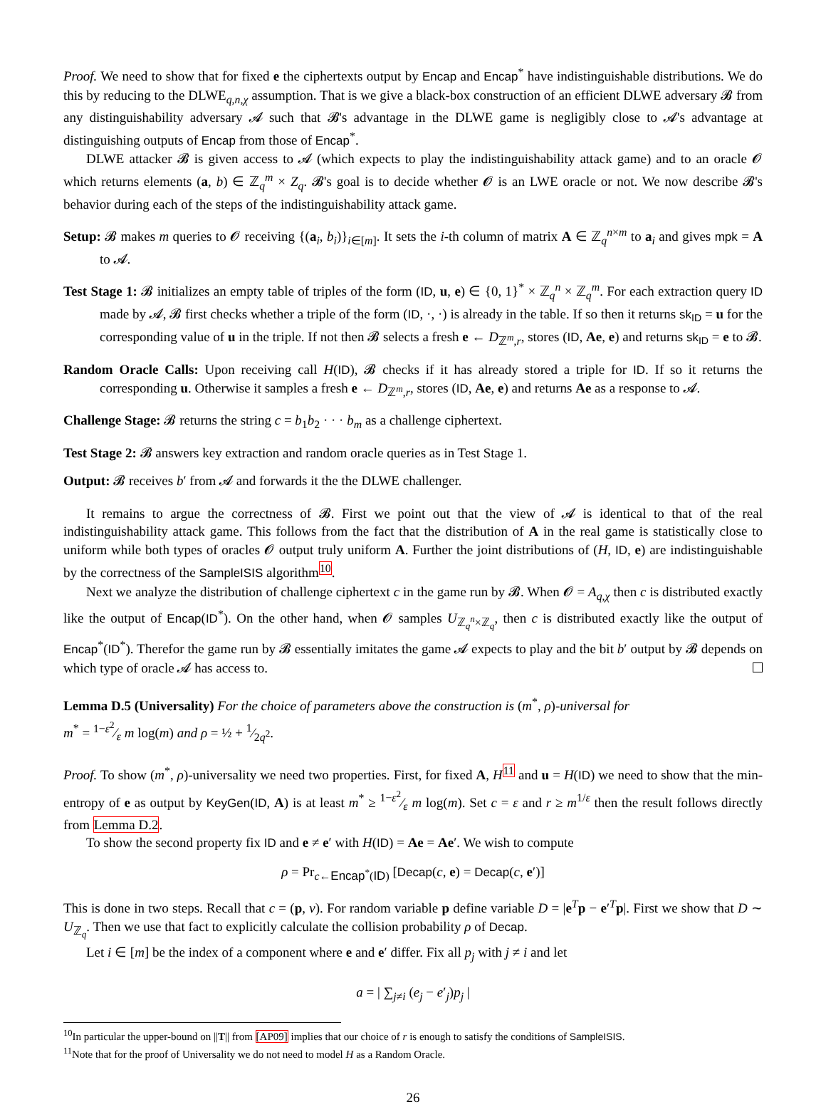Proof. We need to show that for fixed e the ciphertexts output by Encap and Encap<sup>*</sup> have indistinguishable distributions. We do this by reducing to the DLWE<sub>q,n,χ</sub> assumption. That is we give a black-box construction of an efficient DLWE adversary 𝓑 from any distinguishability adversary 𝓐 such that 𝓑's advantage in the DLWE game is negligibly close to 𝓐's advantage at distinguishing outputs of Encap from those of Encap<sup>*</sup>.
DLWE attacker 𝓑 is given access to 𝓐 (which expects to play the indistinguishability attack game) and to an oracle 𝓞 which returns elements (a, b) ∈ ℤ<sub>q</sub><sup>m</sup> × Z<sub>q</sub>. 𝓑's goal is to decide whether 𝓞 is an LWE oracle or not. We now describe 𝓑's behavior during each of the steps of the indistinguishability attack game.
Setup: 𝓑 makes m queries to 𝓞 receiving {(a<sub>i</sub>, b<sub>i</sub>)}<sub>i∈[m]</sub>. It sets the i-th column of matrix A ∈ ℤ<sub>q</sub><sup>n×m</sup> to a<sub>i</sub> and gives mpk = A to 𝓐.
Test Stage 1: 𝓑 initializes an empty table of triples of the form (ID, u, e) ∈ {0, 1}<sup>*</sup> × ℤ<sub>q</sub><sup>n</sup> × ℤ<sub>q</sub><sup>m</sup>. For each extraction query ID made by 𝓐, 𝓑 first checks whether a triple of the form (ID, ·, ·) is already in the table. If so then it returns sk<sub>ID</sub> = u for the corresponding value of u in the triple. If not then 𝓑 selects a fresh e ← D<sub>ℤ<sup>m</sup>,r</sub>, stores (ID, Ae, e) and returns sk<sub>ID</sub> = e to 𝓑.
Random Oracle Calls: Upon receiving call H(ID), 𝓑 checks if it has already stored a triple for ID. If so it returns the corresponding u. Otherwise it samples a fresh e ← D<sub>ℤ<sup>m</sup>,r</sub>, stores (ID, Ae, e) and returns Ae as a response to 𝓐.
Challenge Stage: 𝓑 returns the string c = b<sub>1</sub>b<sub>2</sub> · · · b<sub>m</sub> as a challenge ciphertext.
Test Stage 2: 𝓑 answers key extraction and random oracle queries as in Test Stage 1.
Output: 𝓑 receives b′ from 𝓐 and forwards it the the DLWE challenger.
It remains to argue the correctness of 𝓑. First we point out that the view of 𝓐 is identical to that of the real indistinguishability attack game. This follows from the fact that the distribution of A in the real game is statistically close to uniform while both types of oracles 𝓞 output truly uniform A. Further the joint distributions of (H, ID, e) are indistinguishable by the correctness of the SampleISIS algorithm<sup>10</sup>.
Next we analyze the distribution of challenge ciphertext c in the game run by 𝓑. When 𝓞 = A<sub>q,χ</sub> then c is distributed exactly like the output of Encap(ID<sup>*</sup>). On the other hand, when 𝓞 samples U<sub>ℤ<sub>q</sub><sup>n</sup>×ℤ<sub>q</sub></sub>, then c is distributed exactly like the output of Encap<sup>*</sup>(ID<sup>*</sup>). Therefor the game run by 𝓑 essentially imitates the game 𝓐 expects to play and the bit b′ output by 𝓑 depends on which type of oracle 𝓐 has access to.
Lemma D.5 (Universality) For the choice of parameters above the construction is (m<sup>*</sup>, ρ)-universal for
m<sup>*</sup> = 1−ε<sup>2</sup>⁄ε m log(m) and ρ = ½ + 1⁄2q<sup>2</sup>.
Proof. To show (m<sup>*</sup>, ρ)-universality we need two properties. First, for fixed A, H<sup>11</sup> and u = H(ID) we need to show that the min-entropy of e as output by KeyGen(ID, A) is at least m<sup>*</sup> ≥ 1−ε<sup>2</sup>⁄ε m log(m). Set c = ε and r ≥ m<sup>1/ε</sup> then the result follows directly from Lemma D.2.
To show the second property fix ID and e ≠ e′ with H(ID) = Ae = Ae′. We wish to compute
ρ = Pr<sub>c←Encap<sup>*</sup>(ID)</sub> [Decap(c, e) = Decap(c, e′)]
This is done in two steps. Recall that c = (p, v). For random variable p define variable D = |e<sup>T</sup>p − e′<sup>T</sup>p|. First we show that D ∼ U<sub>ℤ<sub>q</sub></sub>. Then we use that fact to explicitly calculate the collision probability ρ of Decap.
Let i ∈ [m] be the index of a component where e and e′ differ. Fix all p<sub>j</sub> with j ≠ i and let
a = | ∑<sub>j≠i</sub> (e<sub>j</sub> − e′<sub>j</sub>)p<sub>j</sub> |
<sup>10</sup> In particular the upper-bound on ||T|| from [AP09] implies that our choice of r is enough to satisfy the conditions of SampleISIS.
<sup>11</sup> Note that for the proof of Universality we do not need to model H as a Random Oracle.
26